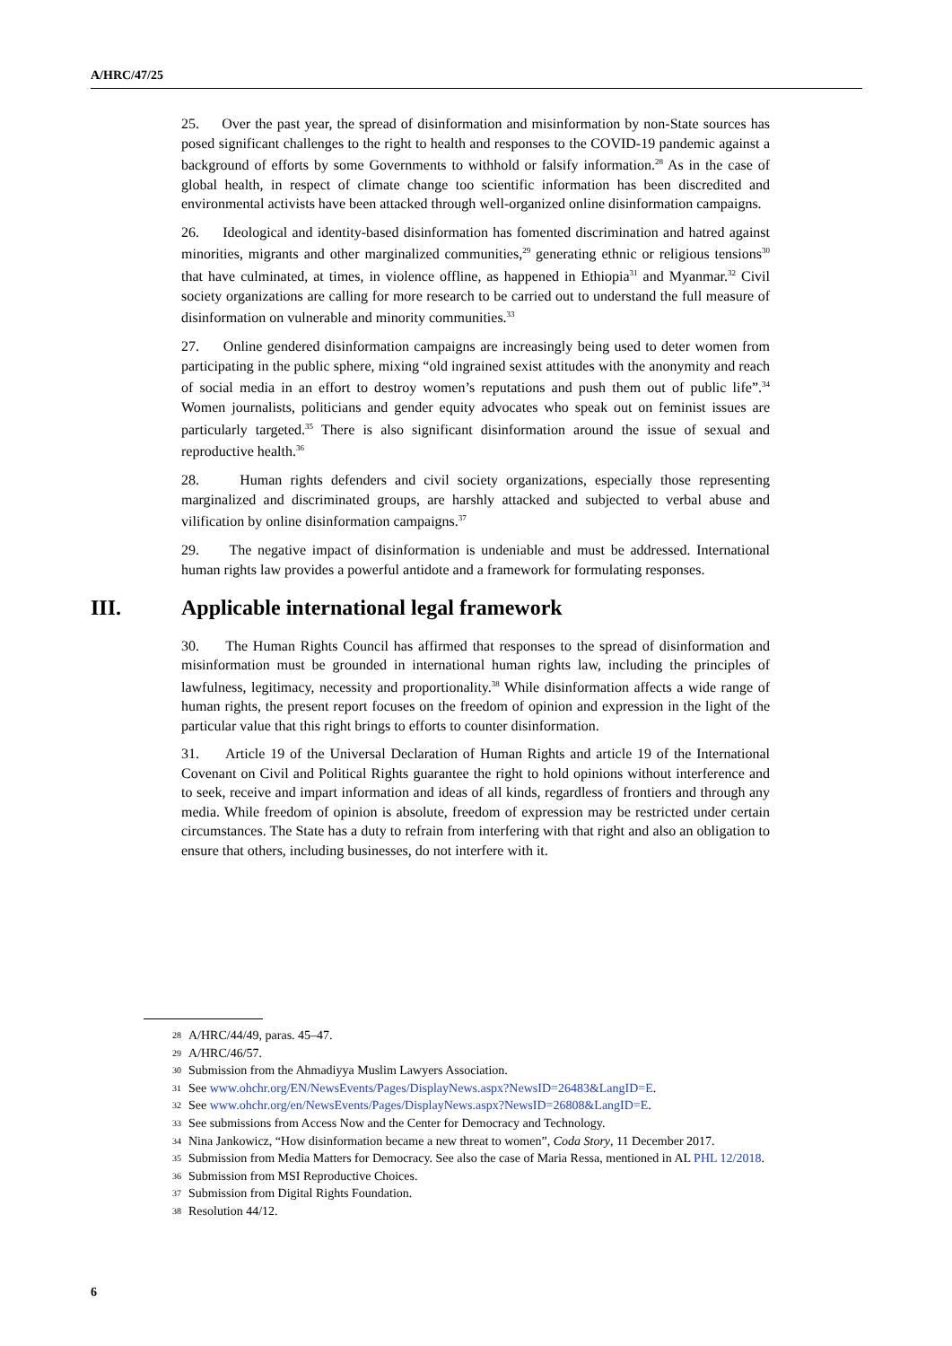A/HRC/47/25
25. Over the past year, the spread of disinformation and misinformation by non-State sources has posed significant challenges to the right to health and responses to the COVID-19 pandemic against a background of efforts by some Governments to withhold or falsify information.<sup>28</sup> As in the case of global health, in respect of climate change too scientific information has been discredited and environmental activists have been attacked through well-organized online disinformation campaigns.
26. Ideological and identity-based disinformation has fomented discrimination and hatred against minorities, migrants and other marginalized communities,<sup>29</sup> generating ethnic or religious tensions<sup>30</sup> that have culminated, at times, in violence offline, as happened in Ethiopia<sup>31</sup> and Myanmar.<sup>32</sup> Civil society organizations are calling for more research to be carried out to understand the full measure of disinformation on vulnerable and minority communities.<sup>33</sup>
27. Online gendered disinformation campaigns are increasingly being used to deter women from participating in the public sphere, mixing “old ingrained sexist attitudes with the anonymity and reach of social media in an effort to destroy women’s reputations and push them out of public life”.<sup>34</sup> Women journalists, politicians and gender equity advocates who speak out on feminist issues are particularly targeted.<sup>35</sup> There is also significant disinformation around the issue of sexual and reproductive health.<sup>36</sup>
28. Human rights defenders and civil society organizations, especially those representing marginalized and discriminated groups, are harshly attacked and subjected to verbal abuse and vilification by online disinformation campaigns.<sup>37</sup>
29. The negative impact of disinformation is undeniable and must be addressed. International human rights law provides a powerful antidote and a framework for formulating responses.
III. Applicable international legal framework
30. The Human Rights Council has affirmed that responses to the spread of disinformation and misinformation must be grounded in international human rights law, including the principles of lawfulness, legitimacy, necessity and proportionality.<sup>38</sup> While disinformation affects a wide range of human rights, the present report focuses on the freedom of opinion and expression in the light of the particular value that this right brings to efforts to counter disinformation.
31. Article 19 of the Universal Declaration of Human Rights and article 19 of the International Covenant on Civil and Political Rights guarantee the right to hold opinions without interference and to seek, receive and impart information and ideas of all kinds, regardless of frontiers and through any media. While freedom of opinion is absolute, freedom of expression may be restricted under certain circumstances. The State has a duty to refrain from interfering with that right and also an obligation to ensure that others, including businesses, do not interfere with it.
28 A/HRC/44/49, paras. 45–47.
29 A/HRC/46/57.
30 Submission from the Ahmadiyya Muslim Lawyers Association.
31 See www.ohchr.org/EN/NewsEvents/Pages/DisplayNews.aspx?NewsID=26483&LangID=E.
32 See www.ohchr.org/en/NewsEvents/Pages/DisplayNews.aspx?NewsID=26808&LangID=E.
33 See submissions from Access Now and the Center for Democracy and Technology.
34 Nina Jankowicz, “How disinformation became a new threat to women”, Coda Story, 11 December 2017.
35 Submission from Media Matters for Democracy. See also the case of Maria Ressa, mentioned in AL PHL 12/2018.
36 Submission from MSI Reproductive Choices.
37 Submission from Digital Rights Foundation.
38 Resolution 44/12.
6